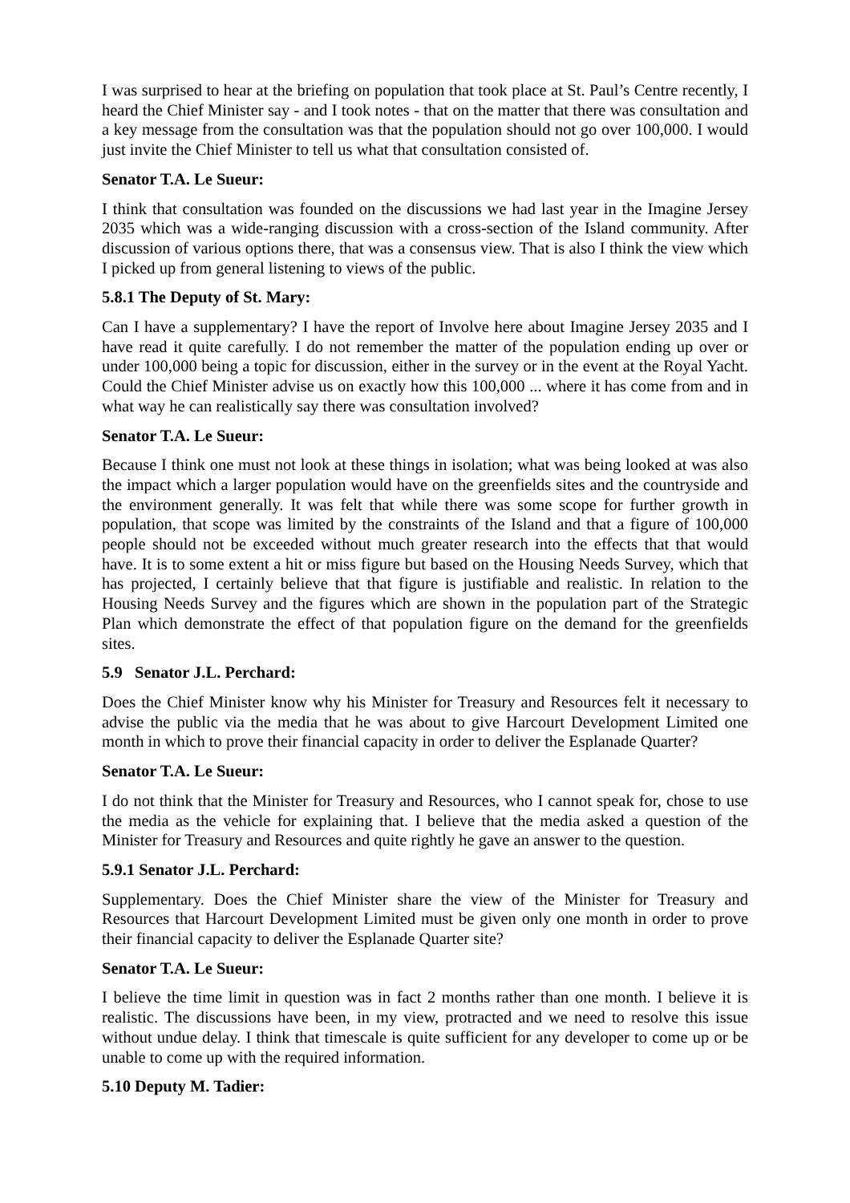I was surprised to hear at the briefing on population that took place at St. Paul’s Centre recently, I heard the Chief Minister say - and I took notes - that on the matter that there was consultation and a key message from the consultation was that the population should not go over 100,000. I would just invite the Chief Minister to tell us what that consultation consisted of.
Senator T.A. Le Sueur:
I think that consultation was founded on the discussions we had last year in the Imagine Jersey 2035 which was a wide-ranging discussion with a cross-section of the Island community. After discussion of various options there, that was a consensus view. That is also I think the view which I picked up from general listening to views of the public.
5.8.1 The Deputy of St. Mary:
Can I have a supplementary? I have the report of Involve here about Imagine Jersey 2035 and I have read it quite carefully. I do not remember the matter of the population ending up over or under 100,000 being a topic for discussion, either in the survey or in the event at the Royal Yacht. Could the Chief Minister advise us on exactly how this 100,000 ... where it has come from and in what way he can realistically say there was consultation involved?
Senator T.A. Le Sueur:
Because I think one must not look at these things in isolation; what was being looked at was also the impact which a larger population would have on the greenfields sites and the countryside and the environment generally. It was felt that while there was some scope for further growth in population, that scope was limited by the constraints of the Island and that a figure of 100,000 people should not be exceeded without much greater research into the effects that that would have. It is to some extent a hit or miss figure but based on the Housing Needs Survey, which that has projected, I certainly believe that that figure is justifiable and realistic. In relation to the Housing Needs Survey and the figures which are shown in the population part of the Strategic Plan which demonstrate the effect of that population figure on the demand for the greenfields sites.
5.9 Senator J.L. Perchard:
Does the Chief Minister know why his Minister for Treasury and Resources felt it necessary to advise the public via the media that he was about to give Harcourt Development Limited one month in which to prove their financial capacity in order to deliver the Esplanade Quarter?
Senator T.A. Le Sueur:
I do not think that the Minister for Treasury and Resources, who I cannot speak for, chose to use the media as the vehicle for explaining that. I believe that the media asked a question of the Minister for Treasury and Resources and quite rightly he gave an answer to the question.
5.9.1 Senator J.L. Perchard:
Supplementary. Does the Chief Minister share the view of the Minister for Treasury and Resources that Harcourt Development Limited must be given only one month in order to prove their financial capacity to deliver the Esplanade Quarter site?
Senator T.A. Le Sueur:
I believe the time limit in question was in fact 2 months rather than one month. I believe it is realistic. The discussions have been, in my view, protracted and we need to resolve this issue without undue delay. I think that timescale is quite sufficient for any developer to come up or be unable to come up with the required information.
5.10 Deputy M. Tadier: